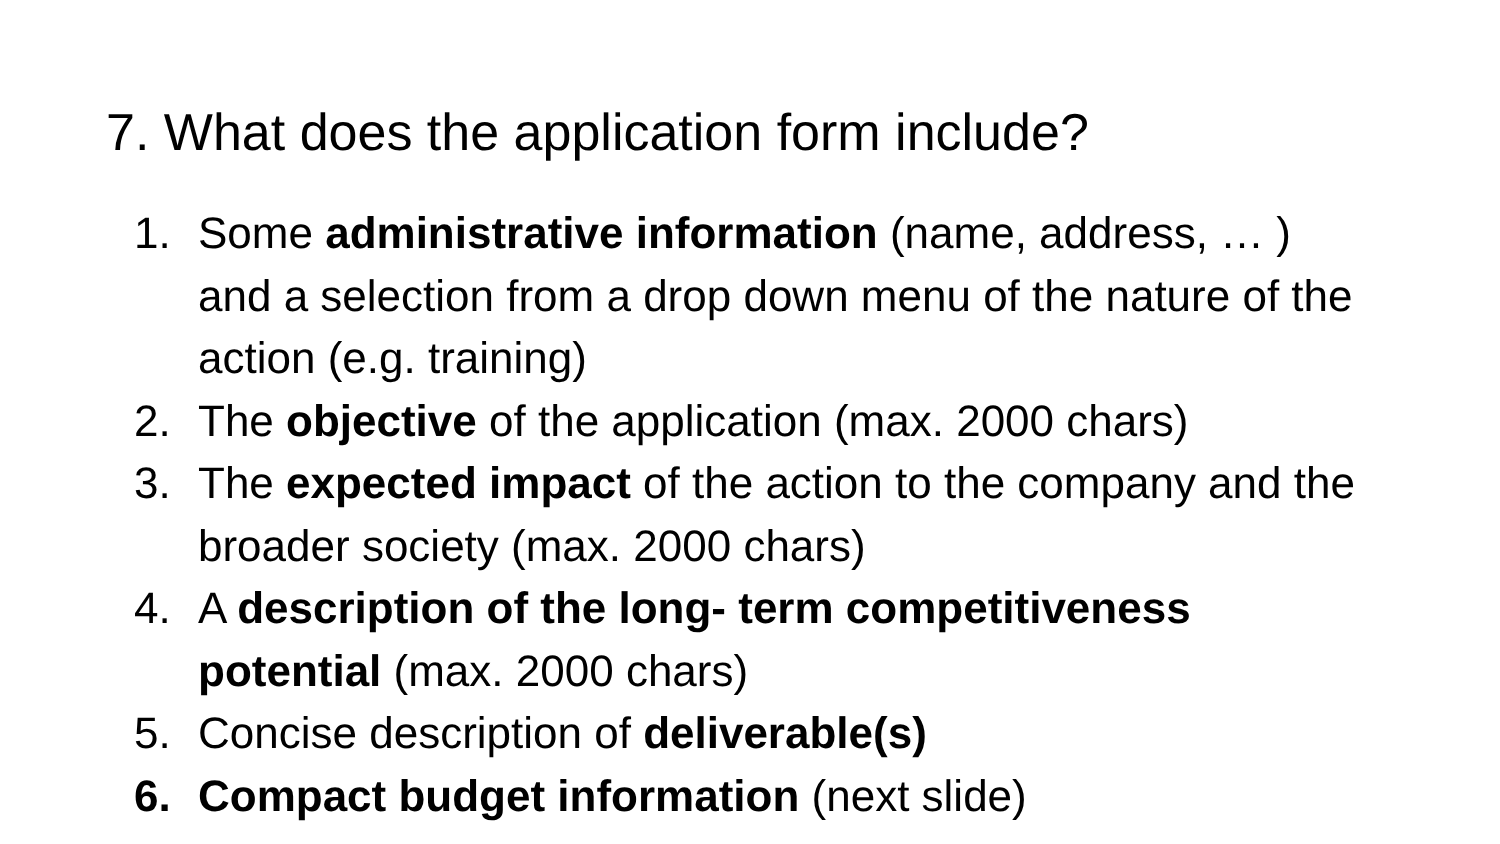7. What does the application form include?
1. Some administrative information (name, address, … ) and a selection from a drop down menu of the nature of the action (e.g. training)
2. The objective of the application (max. 2000 chars)
3. The expected impact of the action to the company and the broader society (max. 2000 chars)
4. A description of the long- term competitiveness potential (max. 2000 chars)
5. Concise description of deliverable(s)
6. Compact budget information (next slide)